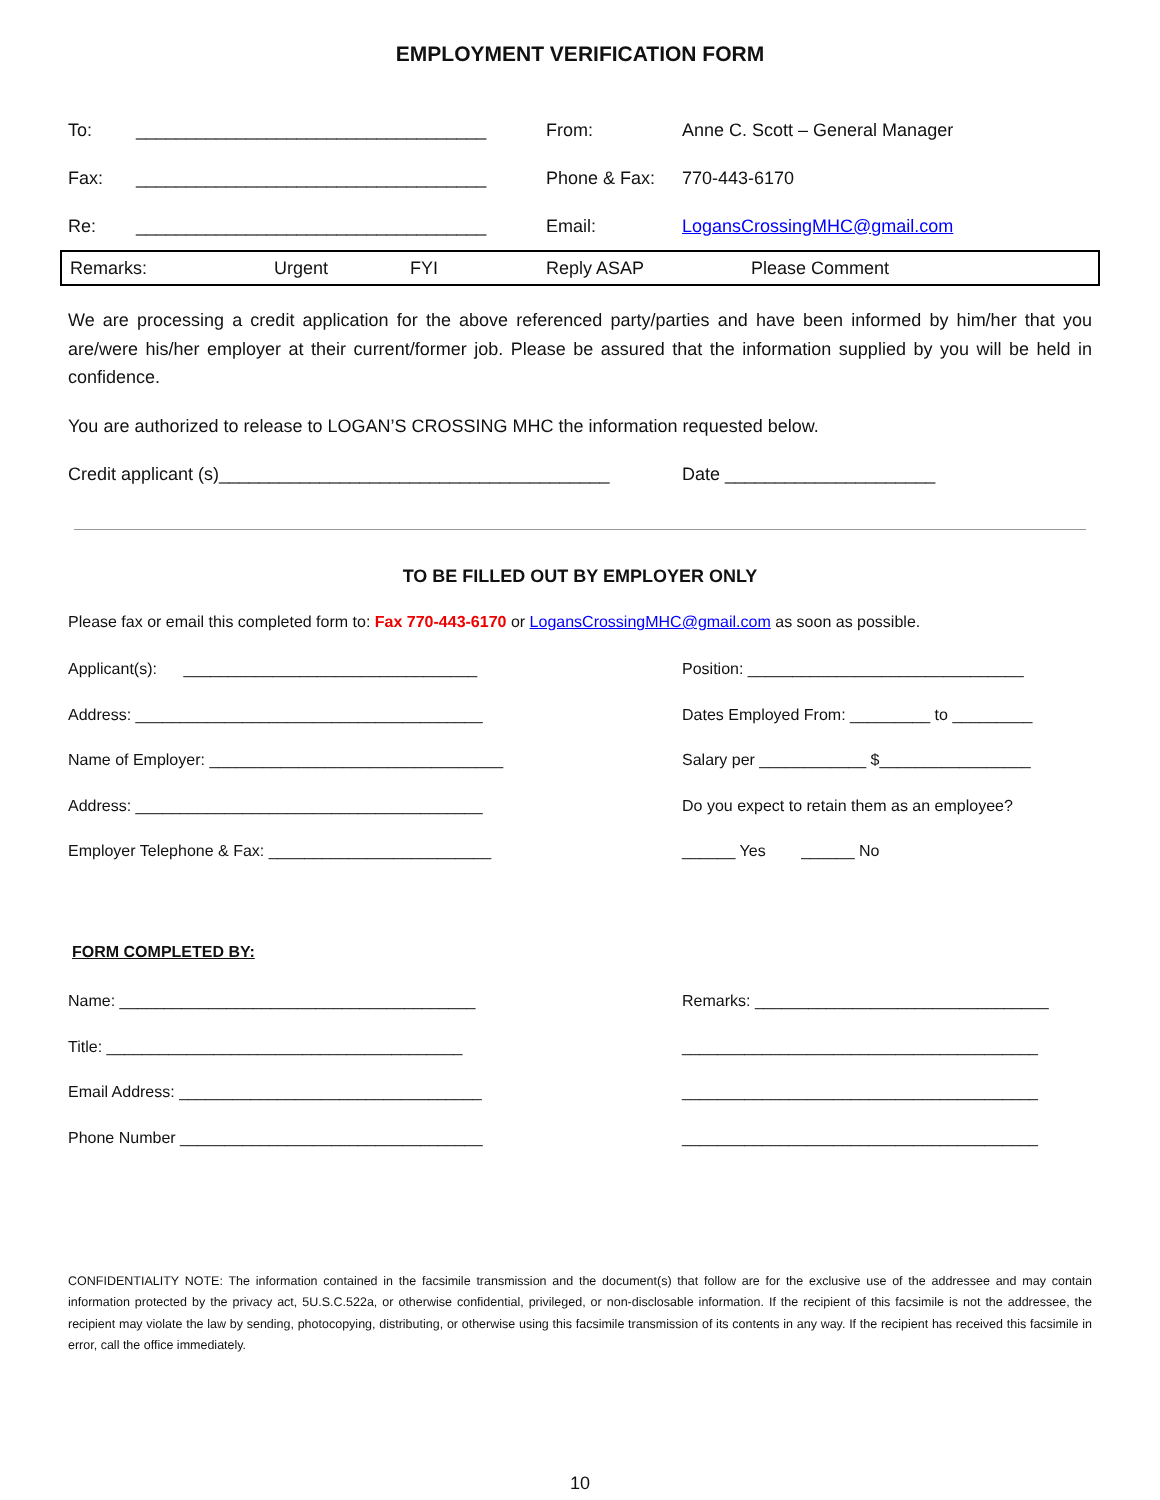EMPLOYMENT VERIFICATION FORM
To: ___________________________________ From: Anne C. Scott – General Manager
Fax: ___________________________________ Phone & Fax: 770-443-6170
Re: ___________________________________ Email: LogansCrossingMHC@gmail.com
Remarks: Urgent FYI Reply ASAP Please Comment
We are processing a credit application for the above referenced party/parties and have been informed by him/her that you are/were his/her employer at their current/former job. Please be assured that the information supplied by you will be held in confidence.
You are authorized to release to LOGAN’S CROSSING MHC the information requested below.
Credit applicant (s)_______________________________________ Date _____________________
TO BE FILLED OUT BY EMPLOYER ONLY
Please fax or email this completed form to: Fax 770-443-6170 or LogansCrossingMHC@gmail.com as soon as possible.
Applicant(s): _________________________________ Position: _______________________________
Address: _______________________________________ Dates Employed From: _________ to _________
Name of Employer: _________________________________ Salary per ____________ $_________________
Address: _______________________________________ Do you expect to retain them as an employee?
Employer Telephone & Fax: _________________________ ______ Yes ______ No
FORM COMPLETED BY:
Name: ________________________________________ Remarks: _________________________________
Title: ________________________________________ ________________________________________
Email Address: __________________________________ ________________________________________
Phone Number __________________________________ ________________________________________
CONFIDENTIALITY NOTE: The information contained in the facsimile transmission and the document(s) that follow are for the exclusive use of the addressee and may contain information protected by the privacy act, 5U.S.C.522a, or otherwise confidential, privileged, or non-disclosable information. If the recipient of this facsimile is not the addressee, the recipient may violate the law by sending, photocopying, distributing, or otherwise using this facsimile transmission of its contents in any way. If the recipient has received this facsimile in error, call the office immediately.
10